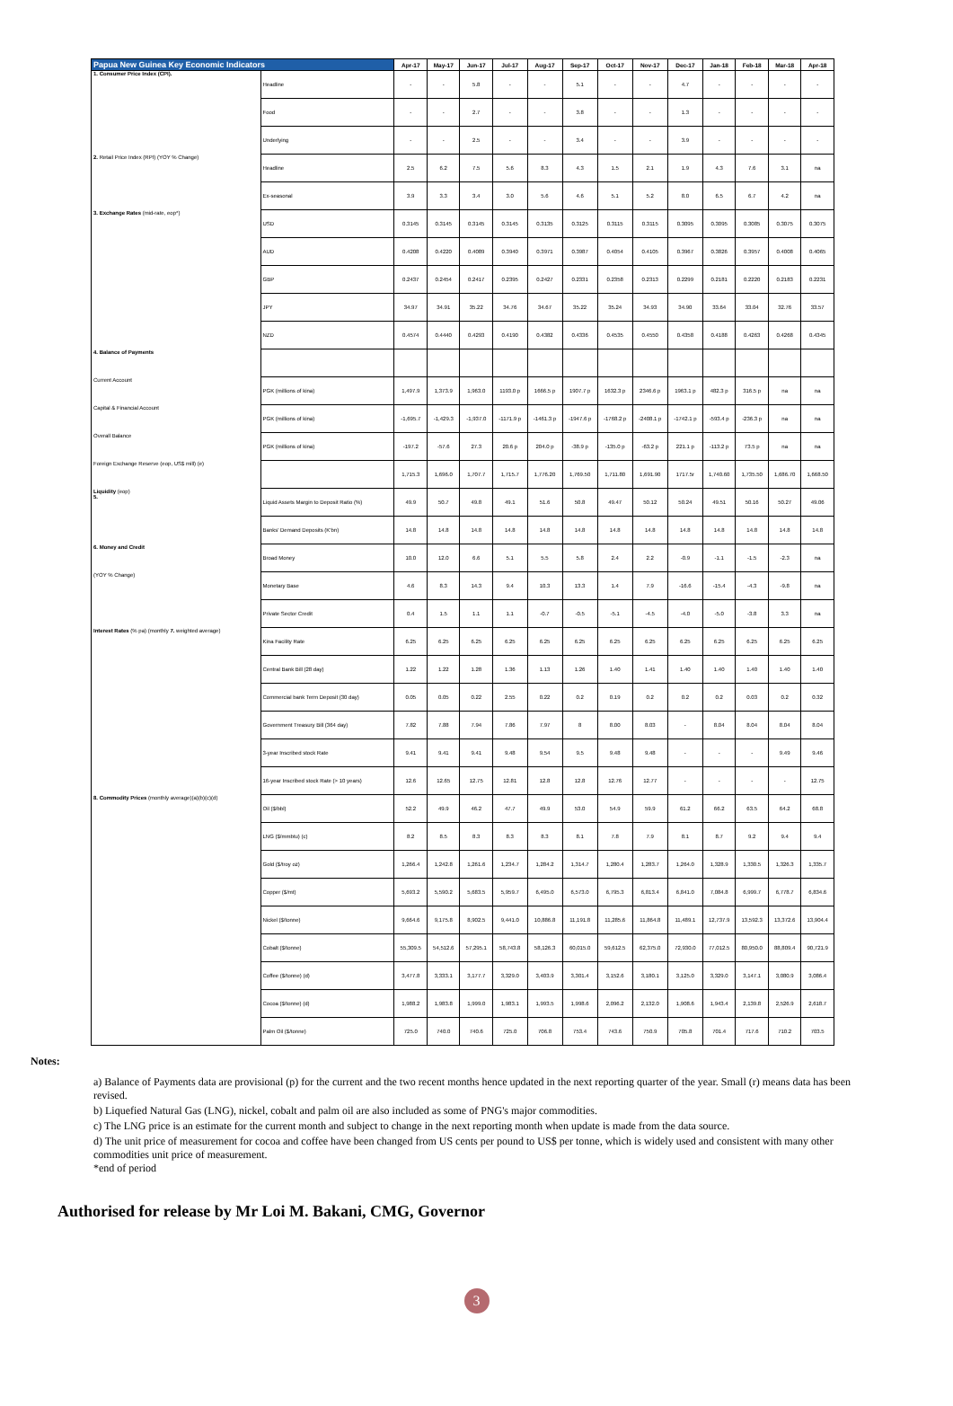| Papua New Guinea Key Economic Indicators | | Apr-17 | May-17 | Jun-17 | Jul-17 | Aug-17 | Sep-17 | Oct-17 | Nov-17 | Dec-17 | Jan-18 | Feb-18 | Mar-18 | Apr-18 |
| --- | --- | --- | --- | --- | --- | --- | --- | --- | --- | --- | --- | --- | --- | --- |
| 1. Consumer Price Index (CPI). | Headline | - | - | 5.8 | - | - | 5.1 | - | - | 4.7 | - | - | - | - |
| | Food | - | - | 2.7 | - | - | 3.8 | - | - | 1.3 | - | - | - | - |
| | Underlying | - | - | 2.5 | - | - | 3.4 | - | - | 3.9 | - | - | - | - |
| 2. Retail Price Index (RPI) (YOY % Change) | Headline | 2.5 | 6.2 | 7.5 | 5.6 | 8.3 | 4.3 | 1.5 | 2.1 | 1.9 | 4.3 | 7.6 | 3.1 | na |
| | Ex-seasonal | 3.9 | 3.3 | 3.4 | 3.0 | 5.6 | 4.6 | 5.1 | 5.2 | 8.0 | 6.5 | 6.7 | 4.2 | na |
| 3. Exchange Rates (mid-rate, eop*) | USD | 0.3145 | 0.3145 | 0.3145 | 0.3145 | 0.3135 | 0.3125 | 0.3115 | 0.3115 | 0.3095 | 0.3095 | 0.3085 | 0.3075 | 0.3075 |
| | AUD | 0.4208 | 0.4220 | 0.4089 | 0.3940 | 0.3971 | 0.3987 | 0.4054 | 0.4105 | 0.3967 | 0.3826 | 0.3957 | 0.4008 | 0.4065 |
| | GBP | 0.2437 | 0.2454 | 0.2417 | 0.2395 | 0.2427 | 0.2331 | 0.2358 | 0.2313 | 0.2299 | 0.2181 | 0.2220 | 0.2183 | 0.2231 |
| | JPY | 34.97 | 34.91 | 35.22 | 34.76 | 34.67 | 35.22 | 35.24 | 34.93 | 34.90 | 33.64 | 33.04 | 32.76 | 33.57 |
| | NZD | 0.4574 | 0.4440 | 0.4293 | 0.4190 | 0.4382 | 0.4336 | 0.4535 | 0.4550 | 0.4358 | 0.4188 | 0.4263 | 0.4268 | 0.4345 |
| 4. Balance of Payments | | | | | | | | | | | | | | |
| Current Account | PGK (millions of kina) | 1,497.9 | 1,373.9 | 1,963.0 | 1193.0 p | 1666.5 p | 1907.7 p | 1632.3 p | 2346.6 p | 1963.1 p | 482.3 p | 316.5 p | na | na |
| Capital & Financial Account | PGK (millions of kina) | -1,695.7 | -1,429.3 | -1,937.0 | -1171.9 p | -1461.3 p | -1947.6 p | -1768.2 p | -2408.1 p | -1742.1 p | -593.4 p | -236.3 p | na | na |
| Overall Balance | PGK (millions of kina) | -197.2 | -57.6 | 27.3 | 20.6 p | 204.0 p | -38.9 p | -135.0 p | -63.2 p | 221.1 p | -113.2 p | 73.5 p | na | na |
| Foreign Exchange Reserve (eop, US$ mill) (e) | | 1,715.3 | 1,696.0 | 1,707.7 | 1,715.7 | 1,776.20 | 1,769.50 | 1,711.80 | 1,691.90 | 1717.5r | 1,740.60 | 1,735.50 | 1,686.70 | 1,668.50 |
| Liquidity (eop) 5. | Liquid Assets Margin to Deposit Ratio (%) | 49.9 | 50.7 | 49.8 | 49.1 | 51.6 | 50.8 | 49.47 | 50.12 | 50.24 | 49.51 | 50.16 | 50.27 | 49.06 |
| | Banks' Demand Deposits (K'bn) | 14.8 | 14.8 | 14.8 | 14.8 | 14.8 | 14.8 | 14.8 | 14.8 | 14.8 | 14.8 | 14.8 | 14.8 | 14.8 |
| 6. Money and Credit | Broad Money | 10.0 | 12.0 | 6.6 | 5.1 | 5.5 | 5.8 | 2.4 | 2.2 | -0.9 | -1.1 | -1.5 | -2.3 | na |
| (YOY % Change) | Monetary Base | 4.6 | 8.3 | 14.3 | 9.4 | 10.3 | 13.3 | 1.4 | 7.9 | -16.6 | -15.4 | -4.3 | -9.8 | na |
| | Private Sector Credit | 0.4 | 1.5 | 1.1 | 1.1 | -0.7 | -0.5 | -5.1 | -4.5 | -4.0 | -5.0 | -3.8 | 3.3 | na |
| Interest Rates (% pa) (monthly 7. weighted average) | Kina Facility Rate | 6.25 | 6.25 | 6.25 | 6.25 | 6.25 | 6.25 | 6.25 | 6.25 | 6.25 | 6.25 | 6.25 | 6.25 | 6.25 |
| | Central Bank Bill (28 day) | 1.22 | 1.22 | 1.28 | 1.36 | 1.13 | 1.26 | 1.40 | 1.41 | 1.40 | 1.40 | 1.40 | 1.40 | 1.40 |
| | Commercial bank Term Deposit (30 day) | 0.05 | 0.05 | 0.22 | 2.55 | 0.22 | 0.2 | 0.19 | 0.2 | 0.2 | 0.2 | 0.03 | 0.2 | 0.32 |
| | Government Treasury Bill (364 day) | 7.82 | 7.88 | 7.94 | 7.86 | 7.97 | 8 | 8.00 | 8.03 | - | 8.04 | 8.04 | 8.04 | 8.04 |
| | 3-year Inscribed stock Rate | 9.41 | 9.41 | 9.41 | 9.48 | 9.54 | 9.5 | 9.48 | 9.48 | - | - | - | 9.49 | 9.46 |
| | 16-year Inscribed stock Rate (> 10 years) | 12.6 | 12.65 | 12.75 | 12.81 | 12.8 | 12.8 | 12.76 | 12.77 | - | - | - | - | 12.75 |
| 8. Commodity Prices (monthly average)(a)(b)(c)(d) | Oil ($/bbl) | 52.2 | 49.9 | 46.2 | 47.7 | 49.9 | 53.0 | 54.9 | 59.9 | 61.2 | 66.2 | 63.5 | 64.2 | 68.8 |
| | LNG ($/mmbtu) (c) | 8.2 | 8.5 | 8.3 | 8.3 | 8.3 | 8.1 | 7.8 | 7.9 | 8.1 | 8.7 | 9.2 | 9.4 | 9.4 |
| | Gold ($/troy oz) | 1,266.4 | 1,242.8 | 1,261.6 | 1,234.7 | 1,284.2 | 1,314.7 | 1,280.4 | 1,283.7 | 1,264.0 | 1,328.9 | 1,330.5 | 1,326.3 | 1,335.7 |
| | Copper ($/mt) | 5,693.2 | 5,590.2 | 5,683.5 | 5,959.7 | 6,495.0 | 6,573.0 | 6,795.3 | 6,813.4 | 6,841.0 | 7,084.8 | 6,999.7 | 6,778.7 | 6,834.6 |
| | Nickel ($/tonne) | 9,664.6 | 9,175.8 | 8,902.5 | 9,441.0 | 10,886.8 | 11,191.8 | 11,285.6 | 11,864.8 | 11,489.1 | 12,737.9 | 13,592.3 | 13,372.6 | 13,904.4 |
| | Cobalt ($/tonne) | 55,309.5 | 54,512.6 | 57,295.1 | 58,743.8 | 58,126.3 | 60,015.0 | 59,612.5 | 62,375.0 | 72,930.0 | 77,012.5 | 80,950.0 | 88,809.4 | 90,721.9 |
| | Coffee ($/tonne) (d) | 3,477.8 | 3,333.1 | 3,177.7 | 3,329.0 | 3,403.9 | 3,301.4 | 3,152.6 | 3,180.1 | 3,125.0 | 3,329.0 | 3,147.1 | 3,080.9 | 3,086.4 |
| | Cocoa ($/tonne) (d) | 1,988.2 | 1,983.8 | 1,999.0 | 1,983.1 | 1,993.5 | 1,998.6 | 2,096.2 | 2,132.0 | 1,908.6 | 1,943.4 | 2,139.8 | 2,526.9 | 2,618.7 |
| | Palm Oil ($/tonne) | 725.0 | 740.0 | 740.6 | 725.0 | 706.8 | 753.4 | 743.6 | 750.9 | 705.8 | 701.4 | 717.6 | 710.2 | 703.5 |
Notes:
a) Balance of Payments data are provisional (p) for the current and the two recent months hence updated in the next reporting quarter of the year. Small (r) means data has been revised.
b) Liquefied Natural Gas (LNG), nickel, cobalt and palm oil are also included as some of PNG's major commodities.
c) The LNG price is an estimate for the current month and subject to change in the next reporting month when update is made from the data source.
d) The unit price of measurement for cocoa and coffee have been changed from US cents per pound to US$ per tonne, which is widely used and consistent with many other commodities unit price of measurement.
*end of period
Authorised for release by Mr Loi M. Bakani, CMG, Governor
3